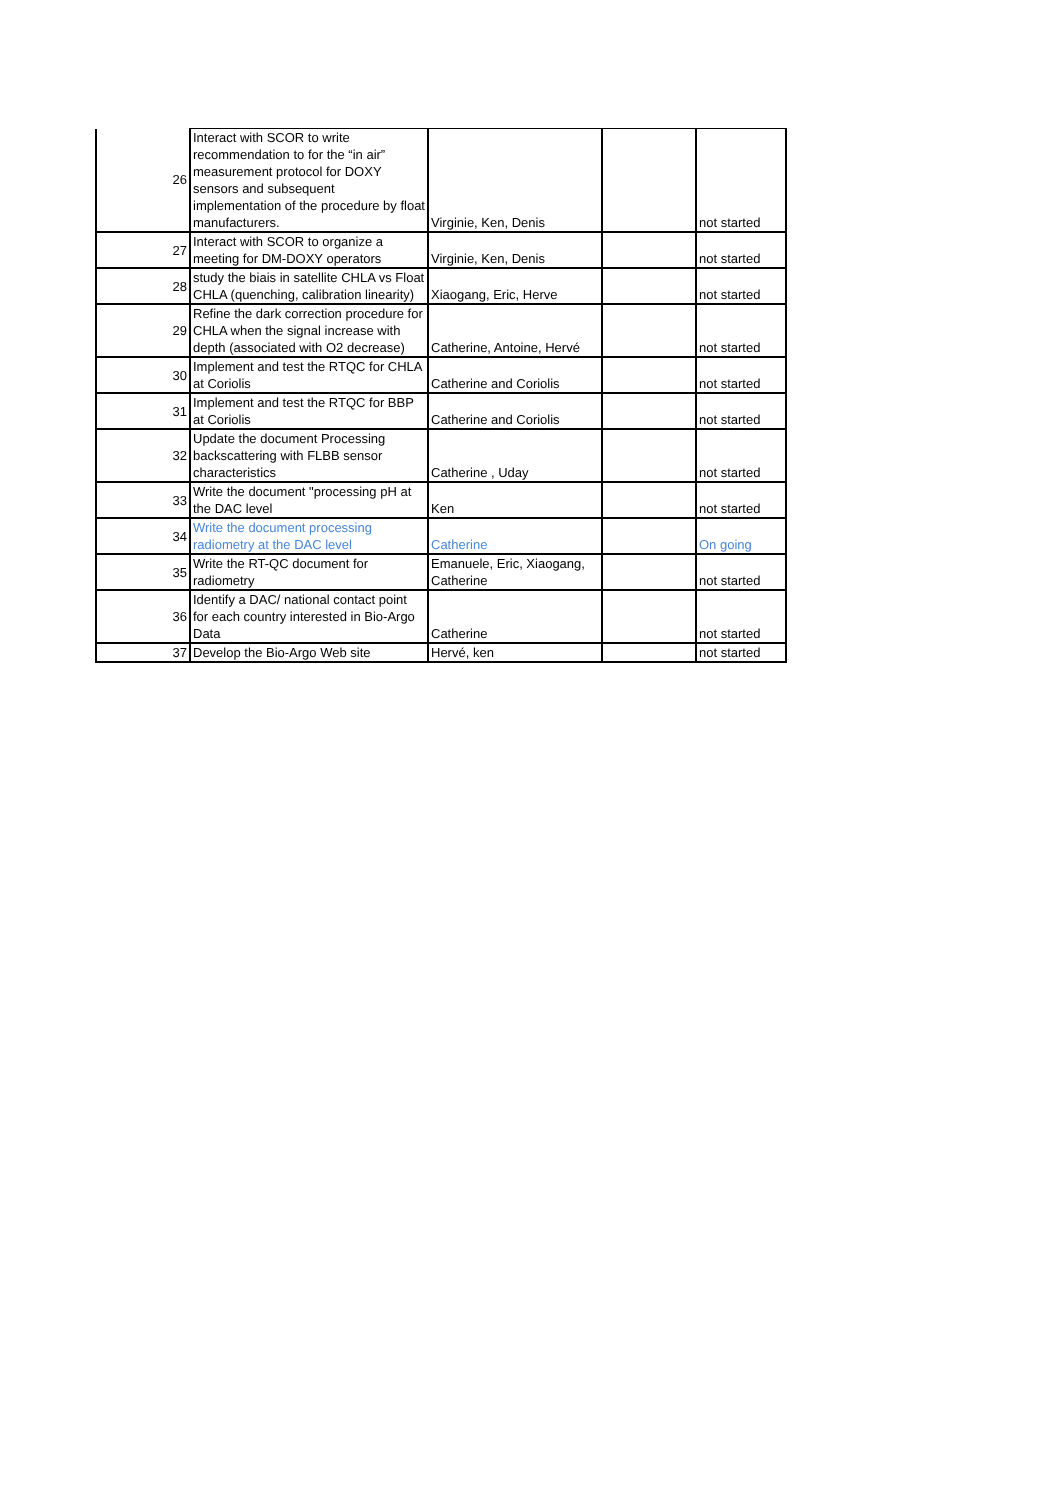| 26 | Interact with SCOR to write recommendation to for the “in air” measurement protocol for DOXY sensors and subsequent implementation of the procedure by float manufacturers. | Virginie, Ken, Denis | | not started |
| 27 | Interact with SCOR to organize a meeting for DM-DOXY operators | Virginie, Ken, Denis | | not started |
| 28 | study the biais in satellite CHLA vs Float CHLA (quenching, calibration linearity) | Xiaogang, Eric, Herve | | not started |
| 29 | Refine the dark correction procedure for CHLA when the signal increase with depth (associated with O2 decrease) | Catherine, Antoine, Hervé | | not started |
| 30 | Implement and test the RTQC for CHLA at Coriolis | Catherine and Coriolis | | not started |
| 31 | Implement and test the RTQC for BBP at Coriolis | Catherine and Coriolis | | not started |
| 32 | Update the document Processing backscattering with FLBB sensor characteristics | Catherine , Uday | | not started |
| 33 | Write the document "processing pH at the DAC level | Ken | | not started |
| 34 | Write the document processing radiometry at the DAC level | Catherine | | On going |
| 35 | Write the RT-QC document for radiometry | Emanuele, Eric, Xiaogang, Catherine | | not started |
| 36 | Identify a DAC/ national contact point for each country interested in Bio-Argo Data | Catherine | | not started |
| 37 | Develop the Bio-Argo Web site | Hervé, ken | | not started |